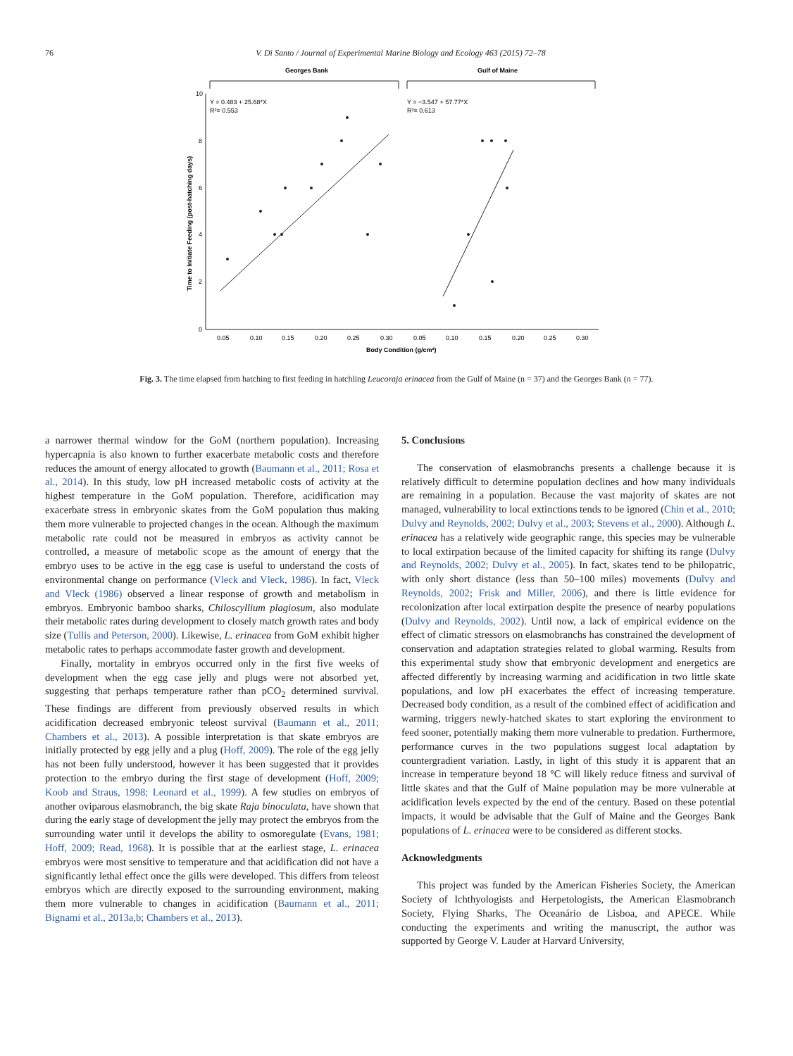76 V. Di Santo / Journal of Experimental Marine Biology and Ecology 463 (2015) 72–78
Georges Bank
Gulf of Maine
10
8
6
4
2
0
Time to Initiate Feeding (post-hatching days)
Y = 0.483 + 25.68*X
R²= 0.553
Y = −3.547 + 57.77*X
R²= 0.613
0.05
0.10
0.15
0.20
0.25
0.30
0.05
0.10
0.15
0.20
0.25
0.30
Body Condition (g/cm²)
Fig. 3. The time elapsed from hatching to first feeding in hatchling Leucoraja erinacea from the Gulf of Maine (n = 37) and the Georges Bank (n = 77).
a narrower thermal window for the GoM (northern population). Increasing hypercapnia is also known to further exacerbate metabolic costs and therefore reduces the amount of energy allocated to growth (Baumann et al., 2011; Rosa et al., 2014). In this study, low pH increased metabolic costs of activity at the highest temperature in the GoM population. Therefore, acidification may exacerbate stress in embryonic skates from the GoM population thus making them more vulnerable to projected changes in the ocean. Although the maximum metabolic rate could not be measured in embryos as activity cannot be controlled, a measure of metabolic scope as the amount of energy that the embryo uses to be active in the egg case is useful to understand the costs of environmental change on performance (Vleck and Vleck, 1986). In fact, Vleck and Vleck (1986) observed a linear response of growth and metabolism in embryos. Embryonic bamboo sharks, Chiloscyllium plagiosum, also modulate their metabolic rates during development to closely match growth rates and body size (Tullis and Peterson, 2000). Likewise, L. erinacea from GoM exhibit higher metabolic rates to perhaps accommodate faster growth and development.
Finally, mortality in embryos occurred only in the first five weeks of development when the egg case jelly and plugs were not absorbed yet, suggesting that perhaps temperature rather than pCO<sub>2</sub> determined survival. These findings are different from previously observed results in which acidification decreased embryonic teleost survival (Baumann et al., 2011; Chambers et al., 2013). A possible interpretation is that skate embryos are initially protected by egg jelly and a plug (Hoff, 2009). The role of the egg jelly has not been fully understood, however it has been suggested that it provides protection to the embryo during the first stage of development (Hoff, 2009; Koob and Straus, 1998; Leonard et al., 1999). A few studies on embryos of another oviparous elasmobranch, the big skate Raja binoculata, have shown that during the early stage of development the jelly may protect the embryos from the surrounding water until it develops the ability to osmoregulate (Evans, 1981; Hoff, 2009; Read, 1968). It is possible that at the earliest stage, L. erinacea embryos were most sensitive to temperature and that acidification did not have a significantly lethal effect once the gills were developed. This differs from teleost embryos which are directly exposed to the surrounding environment, making them more vulnerable to changes in acidification (Baumann et al., 2011; Bignami et al., 2013a,b; Chambers et al., 2013).
5. Conclusions
The conservation of elasmobranchs presents a challenge because it is relatively difficult to determine population declines and how many individuals are remaining in a population. Because the vast majority of skates are not managed, vulnerability to local extinctions tends to be ignored (Chin et al., 2010; Dulvy and Reynolds, 2002; Dulvy et al., 2003; Stevens et al., 2000). Although L. erinacea has a relatively wide geographic range, this species may be vulnerable to local extirpation because of the limited capacity for shifting its range (Dulvy and Reynolds, 2002; Dulvy et al., 2005). In fact, skates tend to be philopatric, with only short distance (less than 50–100 miles) movements (Dulvy and Reynolds, 2002; Frisk and Miller, 2006), and there is little evidence for recolonization after local extirpation despite the presence of nearby populations (Dulvy and Reynolds, 2002). Until now, a lack of empirical evidence on the effect of climatic stressors on elasmobranchs has constrained the development of conservation and adaptation strategies related to global warming. Results from this experimental study show that embryonic development and energetics are affected differently by increasing warming and acidification in two little skate populations, and low pH exacerbates the effect of increasing temperature. Decreased body condition, as a result of the combined effect of acidification and warming, triggers newly-hatched skates to start exploring the environment to feed sooner, potentially making them more vulnerable to predation. Furthermore, performance curves in the two populations suggest local adaptation by countergradient variation. Lastly, in light of this study it is apparent that an increase in temperature beyond 18 °C will likely reduce fitness and survival of little skates and that the Gulf of Maine population may be more vulnerable at acidification levels expected by the end of the century. Based on these potential impacts, it would be advisable that the Gulf of Maine and the Georges Bank populations of L. erinacea were to be considered as different stocks.
Acknowledgments
This project was funded by the American Fisheries Society, the American Society of Ichthyologists and Herpetologists, the American Elasmobranch Society, Flying Sharks, The Oceanário de Lisboa, and APECE. While conducting the experiments and writing the manuscript, the author was supported by George V. Lauder at Harvard University,